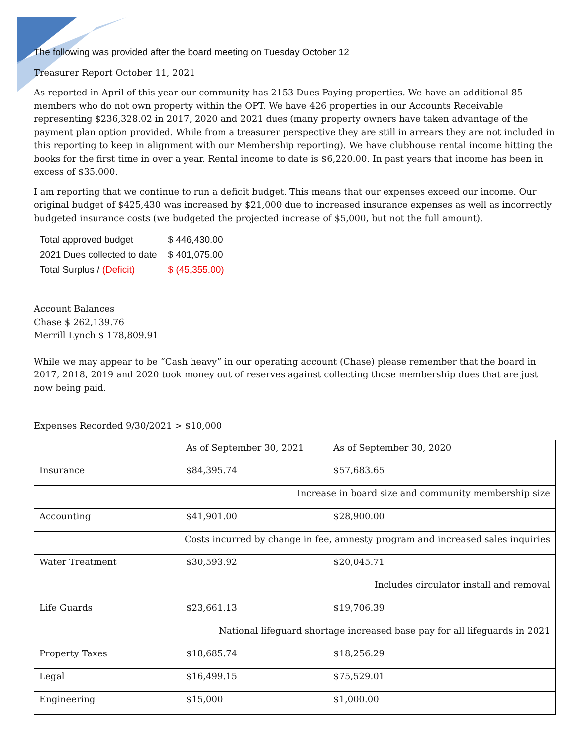The following was provided after the board meeting on Tuesday October 12
Treasurer Report October 11, 2021
As reported in April of this year our community has 2153 Dues Paying properties. We have an additional 85 members who do not own property within the OPT. We have 426 properties in our Accounts Receivable representing $236,328.02 in 2017, 2020 and 2021 dues (many property owners have taken advantage of the payment plan option provided. While from a treasurer perspective they are still in arrears they are not included in this reporting to keep in alignment with our Membership reporting). We have clubhouse rental income hitting the books for the first time in over a year. Rental income to date is $6,220.00. In past years that income has been in excess of $35,000.
I am reporting that we continue to run a deficit budget. This means that our expenses exceed our income. Our original budget of $425,430 was increased by $21,000 due to increased insurance expenses as well as incorrectly budgeted insurance costs (we budgeted the projected increase of $5,000, but not the full amount).
| Total approved budget | $ 446,430.00 |
| 2021 Dues collected to date | $ 401,075.00 |
| Total Surplus / (Deficit) | $ (45,355.00) |
Account Balances
Chase $ 262,139.76
Merrill Lynch $ 178,809.91
While we may appear to be “Cash heavy” in our operating account (Chase) please remember that the board in 2017, 2018, 2019 and 2020 took money out of reserves against collecting those membership dues that are just now being paid.
Expenses Recorded 9/30/2021 > $10,000
| | As of September 30, 2021 | As of September 30, 2020 |
| Insurance | $84,395.74 | $57,683.65 |
| Increase in board size and community membership size | | |
| Accounting | $41,901.00 | $28,900.00 |
| Costs incurred by change in fee, amnesty program and increased sales inquiries | | |
| Water Treatment | $30,593.92 | $20,045.71 |
| Includes circulator install and removal | | |
| Life Guards | $23,661.13 | $19,706.39 |
| National lifeguard shortage increased base pay for all lifeguards in 2021 | | |
| Property Taxes | $18,685.74 | $18,256.29 |
| Legal | $16,499.15 | $75,529.01 |
| Engineering | $15,000 | $1,000.00 |